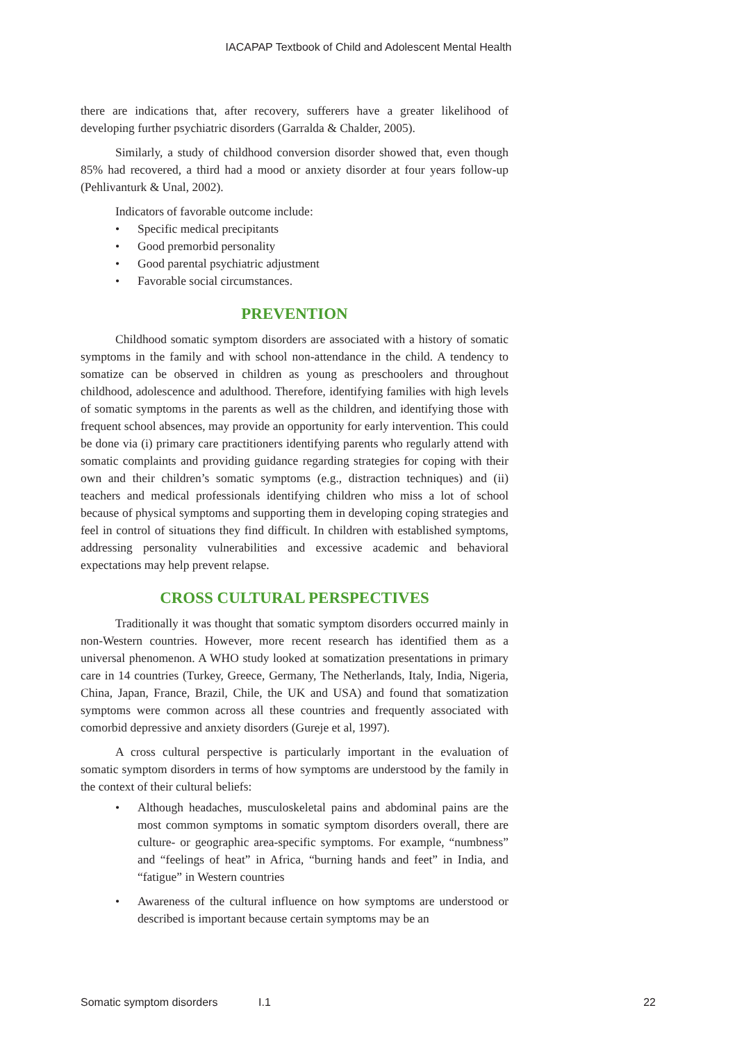IACAPAP Textbook of Child and Adolescent Mental Health
there are indications that, after recovery, sufferers have a greater likelihood of developing further psychiatric disorders (Garralda & Chalder, 2005).
Similarly, a study of childhood conversion disorder showed that, even though 85% had recovered, a third had a mood or anxiety disorder at four years follow-up (Pehlivanturk & Unal, 2002).
Indicators of favorable outcome include:
• Specific medical precipitants
• Good premorbid personality
• Good parental psychiatric adjustment
• Favorable social circumstances.
PREVENTION
Childhood somatic symptom disorders are associated with a history of somatic symptoms in the family and with school non-attendance in the child. A tendency to somatize can be observed in children as young as preschoolers and throughout childhood, adolescence and adulthood. Therefore, identifying families with high levels of somatic symptoms in the parents as well as the children, and identifying those with frequent school absences, may provide an opportunity for early intervention. This could be done via (i) primary care practitioners identifying parents who regularly attend with somatic complaints and providing guidance regarding strategies for coping with their own and their children’s somatic symptoms (e.g., distraction techniques) and (ii) teachers and medical professionals identifying children who miss a lot of school because of physical symptoms and supporting them in developing coping strategies and feel in control of situations they find difficult. In children with established symptoms, addressing personality vulnerabilities and excessive academic and behavioral expectations may help prevent relapse.
CROSS CULTURAL PERSPECTIVES
Traditionally it was thought that somatic symptom disorders occurred mainly in non-Western countries. However, more recent research has identified them as a universal phenomenon. A WHO study looked at somatization presentations in primary care in 14 countries (Turkey, Greece, Germany, The Netherlands, Italy, India, Nigeria, China, Japan, France, Brazil, Chile, the UK and USA) and found that somatization symptoms were common across all these countries and frequently associated with comorbid depressive and anxiety disorders (Gureje et al, 1997).
A cross cultural perspective is particularly important in the evaluation of somatic symptom disorders in terms of how symptoms are understood by the family in the context of their cultural beliefs:
• Although headaches, musculoskeletal pains and abdominal pains are the most common symptoms in somatic symptom disorders overall, there are culture- or geographic area-specific symptoms. For example, “numbness” and “feelings of heat” in Africa, “burning hands and feet” in India, and “fatigue” in Western countries
• Awareness of the cultural influence on how symptoms are understood or described is important because certain symptoms may be an
Somatic symptom disorders I.1 22